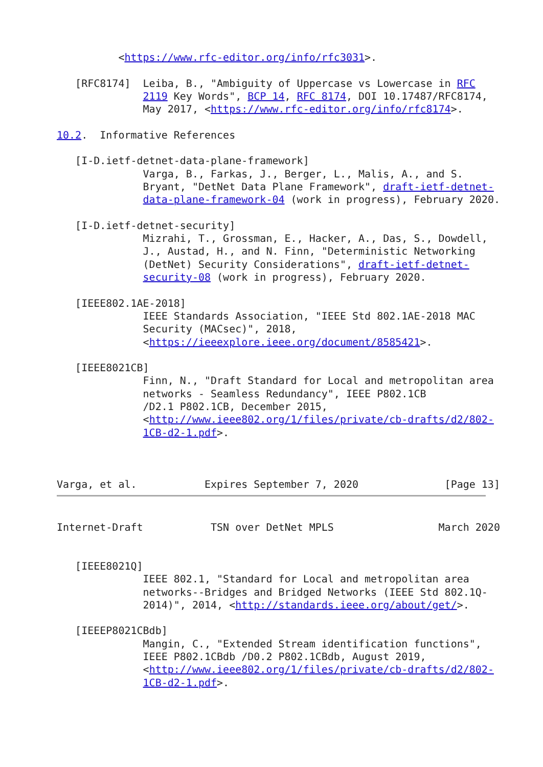<https://www.rfc-editor.org/info/rfc3031>.

   [RFC8174]  Leiba, B., "Ambiguity of Uppercase vs Lowercase in RFC
              2119 Key Words", BCP 14, RFC 8174, DOI 10.17487/RFC8174,
              May 2017, <https://www.rfc-editor.org/info/rfc8174>.

10.2.  Informative References

   [I-D.ietf-detnet-data-plane-framework]
              Varga, B., Farkas, J., Berger, L., Malis, A., and S.
              Bryant, "DetNet Data Plane Framework", draft-ietf-detnet-
              data-plane-framework-04 (work in progress), February 2020.

   [I-D.ietf-detnet-security]
              Mizrahi, T., Grossman, E., Hacker, A., Das, S., Dowdell,
              J., Austad, H., and N. Finn, "Deterministic Networking
              (DetNet) Security Considerations", draft-ietf-detnet-
              security-08 (work in progress), February 2020.

   [IEEE802.1AE-2018]
              IEEE Standards Association, "IEEE Std 802.1AE-2018 MAC
              Security (MACsec)", 2018,
              <https://ieeexplore.ieee.org/document/8585421>.

   [IEEE8021CB]
              Finn, N., "Draft Standard for Local and metropolitan area
              networks - Seamless Redundancy", IEEE P802.1CB
              /D2.1 P802.1CB, December 2015,
              <http://www.ieee802.org/1/files/private/cb-drafts/d2/802-
              1CB-d2-1.pdf>.



Varga, et al.           Expires September 7, 2020              [Page 13]
Internet-Draft           TSN over DetNet MPLS                 March 2020


   [IEEE8021Q]
              IEEE 802.1, "Standard for Local and metropolitan area
              networks--Bridges and Bridged Networks (IEEE Std 802.1Q-
              2014)", 2014, <http://standards.ieee.org/about/get/>.

   [IEEEP8021CBdb]
              Mangin, C., "Extended Stream identification functions",
              IEEE P802.1CBdb /D0.2 P802.1CBdb, August 2019,
              <http://www.ieee802.org/1/files/private/cb-drafts/d2/802-
              1CB-d2-1.pdf>.